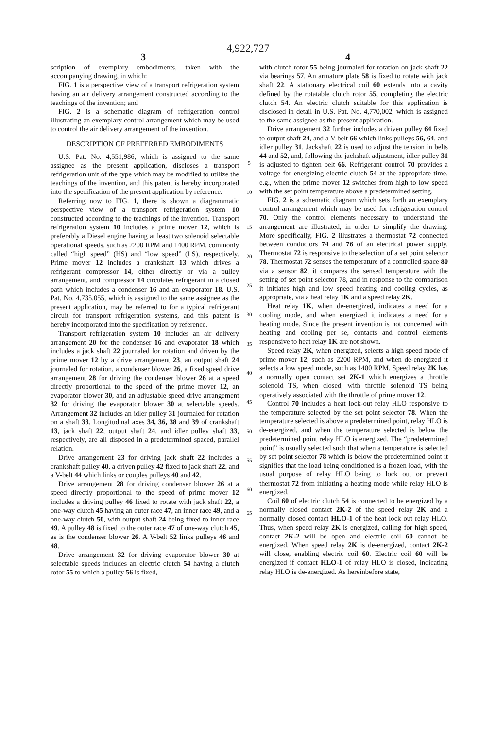4,922,727
3 4
scription of exemplary embodiments, taken with the accompanying drawing, in which:
FIG. 1 is a perspective view of a transport refrigeration system having an air delivery arrangement constructed according to the teachings of the invention; and
FIG. 2 is a schematic diagram of refrigeration control illustrating an exemplary control arrangement which may be used to control the air delivery arrangement of the invention.
DESCRIPTION OF PREFERRED EMBODIMENTS
U.S. Pat. No. 4,551,986, which is assigned to the same assignee as the present application, discloses a transport refrigeration unit of the type which may be modified to utilize the teachings of the invention, and this patent is hereby incorporated into the specification of the present application by reference.
Referring now to FIG. 1, there is shown a diagrammatic perspective view of a transport refrigeration system 10 constructed according to the teachings of the invention. Transport refrigeration system 10 includes a prime mover 12, which is preferably a Diesel engine having at least two solenoid selectable operational speeds, such as 2200 RPM and 1400 RPM, commonly called “high speed” (HS) and “low speed” (LS), respectively. Prime mover 12 includes a crankshaft 13 which drives a refrigerant compressor 14, either directly or via a pulley arrangement, and compressor 14 circulates refrigerant in a closed path which includes a condenser 16 and an evaporator 18. U.S. Pat. No. 4,735,055, which is assigned to the same assignee as the present application, may be referred to for a typical refrigerant circuit for transport refrigeration systems, and this patent is hereby incorporated into the specification by reference.
Transport refrigeration system 10 includes an air delivery arrangement 20 for the condenser 16 and evaporator 18 which includes a jack shaft 22 journaled for rotation and driven by the prime mover 12 by a drive arrangement 23, an output shaft 24 journaled for rotation, a condenser blower 26, a fixed speed drive arrangement 28 for driving the condenser blower 26 at a speed directly proportional to the speed of the prime mover 12, an evaporator blower 30, and an adjustable speed drive arrangement 32 for driving the evaporator blower 30 at selectable speeds. Arrangement 32 includes an idler pulley 31 journaled for rotation on a shaft 33. Longitudinal axes 34, 36, 38 and 39 of crankshaft 13, jack shaft 22, output shaft 24, and idler pulley shaft 33, respectively, are all disposed in a predetermined spaced, parallel relation.
Drive arrangement 23 for driving jack shaft 22 includes a crankshaft pulley 40, a driven pulley 42 fixed to jack shaft 22, and a V-belt 44 which links or couples pulleys 40 and 42.
Drive arrangement 28 for driving condenser blower 26 at a speed directly proportional to the speed of prime mover 12 includes a driving pulley 46 fixed to rotate with jack shaft 22, a one-way clutch 45 having an outer race 47, an inner race 49, and a one-way clutch 50, with output shaft 24 being fixed to inner race 49. A pulley 48 is fixed to the outer race 47 of one-way clutch 45, as is the condenser blower 26. A V-belt 52 links pulleys 46 and 48.
Drive arrangement 32 for driving evaporator blower 30 at selectable speeds includes an electric clutch 54 having a clutch rotor 55 to which a pulley 56 is fixed,
5
10
15
20
25
30
35
40
45
50
55
60
65
with clutch rotor 55 being journaled for rotation on jack shaft 22 via bearings 57. An armature plate 58 is fixed to rotate with jack shaft 22. A stationary electrical coil 60 extends into a cavity defined by the rotatable clutch rotor 55, completing the electric clutch 54. An electric clutch suitable for this application is disclosed in detail in U.S. Pat. No. 4,770,002, which is assigned to the same assignee as the present application.
Drive arrangement 32 further includes a driven pulley 64 fixed to output shaft 24, and a V-belt 66 which links pulleys 56, 64, and idler pulley 31. Jackshaft 22 is used to adjust the tension in belts 44 and 52, and, following the jackshaft adjustment, idler pulley 31 is adjusted to tighten belt 66. Refrigerant control 70 provides a voltage for energizing electric clutch 54 at the appropriate time, e.g., when the prime mover 12 switches from high to low speed with the set point temperature above a predetermined setting.
FIG. 2 is a schematic diagram which sets forth an exemplary control arrangement which may be used for refrigeration control 70. Only the control elements necessary to understand the arrangement are illustrated, in order to simplify the drawing. More specifically, FIG. 2 illustrates a thermostat 72 connected between conductors 74 and 76 of an electrical power supply. Thermostat 72 is responsive to the selection of a set point selector 78. Thermostat 72 senses the temperature of a controlled space 80 via a sensor 82, it compares the sensed temperature with the setting of set point selector 78, and in response to the comparison it initiates high and low speed heating and cooling cycles, as appropriate, via a heat relay 1K and a speed relay 2K.
Heat relay 1K, when de-energized, indicates a need for a cooling mode, and when energized it indicates a need for a heating mode. Since the present invention is not concerned with heating and cooling per se, contacts and control elements responsive to heat relay 1K are not shown.
Speed relay 2K, when energized, selects a high speed mode of prime mover 12, such as 2200 RPM, and when de-energized it selects a low speed mode, such as 1400 RPM. Speed relay 2K has a normally open contact set 2K-1 which energizes a throttle solenoid TS, when closed, with throttle solenoid TS being operatively associated with the throttle of prime mover 12.
Control 70 includes a heat lock-out relay HLO responsive to the temperature selected by the set point selector 78. When the temperature selected is above a predetermined point, relay HLO is de-energized, and when the temperature selected is below the predetermined point relay HLO is energized. The “predetermined point” is usually selected such that when a temperature is selected by set point selector 78 which is below the predetermined point it signifies that the load being conditioned is a frozen load, with the usual purpose of relay HLO being to lock out or prevent thermostat 72 from initiating a heating mode while relay HLO is energized.
Coil 60 of electric clutch 54 is connected to be energized by a normally closed contact 2K-2 of the speed relay 2K and a normally closed contact HLO-1 of the heat lock out relay HLO. Thus, when speed relay 2K is energized, calling for high speed, contact 2K-2 will be open and electric coil 60 cannot be energized. When speed relay 2K is de-energized, contact 2K-2 will close, enabling electric coil 60. Electric coil 60 will be energized if contact HLO-1 of relay HLO is closed, indicating relay HLO is de-energized. As hereinbefore state,